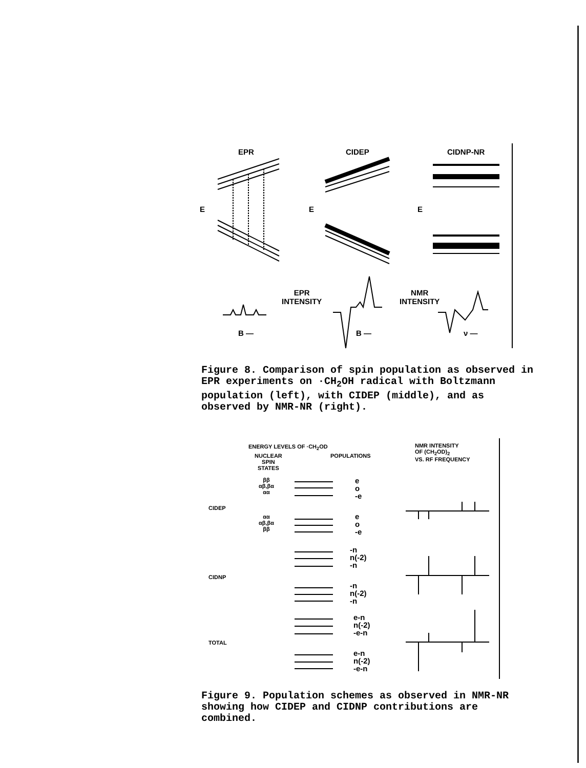EPR CIDEP CIDNP-NR
E E E
EPR
INTENSITY
NMR
INTENSITY
B — B — ν —
Figure 8. Comparison of spin population as observed in EPR experiments on ·CH<sub>2</sub>OH radical with Boltzmann population (left), with CIDEP (middle), and as observed by NMR-NR (right).
ENERGY LEVELS OF ·CH<sub>2</sub>OD
NUCLEAR
SPIN
STATES
POPULATIONS
NMR INTENSITY
OF (CH<sub>2</sub>OD)<sub>2</sub>
VS. RF FREQUENCY
CIDEP
CIDNP
TOTAL
ββ
αβ,βα
αα
αα
αβ,βα
ββ
e
o
-e
e
o
-e
-n
n(-2)
-n
-n
n(-2)
-n
e-n
n(-2)
-e-n
e-n
n(-2)
-e-n
Figure 9. Population schemes as observed in NMR-NR showing how CIDEP and CIDNP contributions are combined.